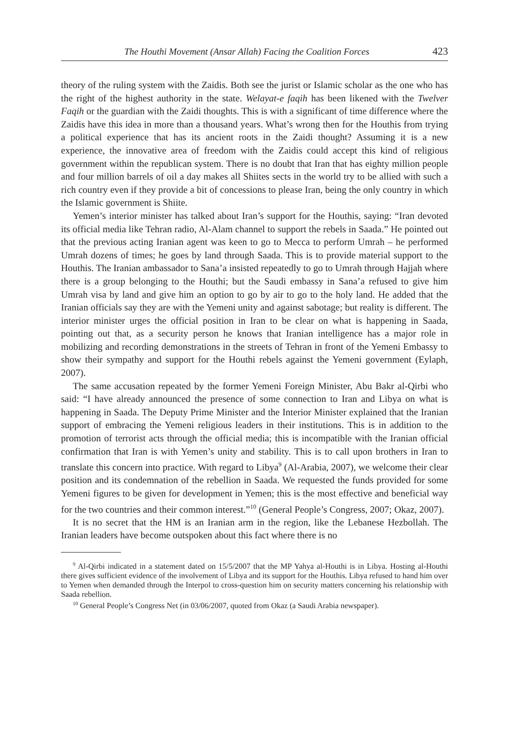The Houthi Movement (Ansar Allah) Facing the Coalition Forces 423
theory of the ruling system with the Zaidis. Both see the jurist or Islamic scholar as the one who has the right of the highest authority in the state. Welayat-e faqih has been likened with the Twelver Faqih or the guardian with the Zaidi thoughts. This is with a significant of time difference where the Zaidis have this idea in more than a thousand years. What’s wrong then for the Houthis from trying a political experience that has its ancient roots in the Zaidi thought? Assuming it is a new experience, the innovative area of freedom with the Zaidis could accept this kind of religious government within the republican system. There is no doubt that Iran that has eighty million people and four million barrels of oil a day makes all Shiites sects in the world try to be allied with such a rich country even if they provide a bit of concessions to please Iran, being the only country in which the Islamic government is Shiite.
Yemen’s interior minister has talked about Iran’s support for the Houthis, saying: “Iran devoted its official media like Tehran radio, Al-Alam channel to support the rebels in Saada.” He pointed out that the previous acting Iranian agent was keen to go to Mecca to perform Umrah – he performed Umrah dozens of times; he goes by land through Saada. This is to provide material support to the Houthis. The Iranian ambassador to Sana’a insisted repeatedly to go to Umrah through Hajjah where there is a group belonging to the Houthi; but the Saudi embassy in Sana’a refused to give him Umrah visa by land and give him an option to go by air to go to the holy land. He added that the Iranian officials say they are with the Yemeni unity and against sabotage; but reality is different. The interior minister urges the official position in Iran to be clear on what is happening in Saada, pointing out that, as a security person he knows that Iranian intelligence has a major role in mobilizing and recording demonstrations in the streets of Tehran in front of the Yemeni Embassy to show their sympathy and support for the Houthi rebels against the Yemeni government (Eylaph, 2007).
The same accusation repeated by the former Yemeni Foreign Minister, Abu Bakr al-Qirbi who said: “I have already announced the presence of some connection to Iran and Libya on what is happening in Saada. The Deputy Prime Minister and the Interior Minister explained that the Iranian support of embracing the Yemeni religious leaders in their institutions. This is in addition to the promotion of terrorist acts through the official media; this is incompatible with the Iranian official confirmation that Iran is with Yemen’s unity and stability. This is to call upon brothers in Iran to translate this concern into practice. With regard to Libya<sup>9</sup> (Al-Arabia, 2007), we welcome their clear position and its condemnation of the rebellion in Saada. We requested the funds provided for some Yemeni figures to be given for development in Yemen; this is the most effective and beneficial way for the two countries and their common interest.”<sup>10</sup> (General People’s Congress, 2007; Okaz, 2007).
It is no secret that the HM is an Iranian arm in the region, like the Lebanese Hezbollah. The Iranian leaders have become outspoken about this fact where there is no
<sup>9</sup> Al-Qirbi indicated in a statement dated on 15/5/2007 that the MP Yahya al-Houthi is in Libya. Hosting al-Houthi there gives sufficient evidence of the involvement of Libya and its support for the Houthis. Libya refused to hand him over to Yemen when demanded through the Interpol to cross-question him on security matters concerning his relationship with Saada rebellion.
<sup>10</sup> General People’s Congress Net (in 03/06/2007, quoted from Okaz (a Saudi Arabia newspaper).